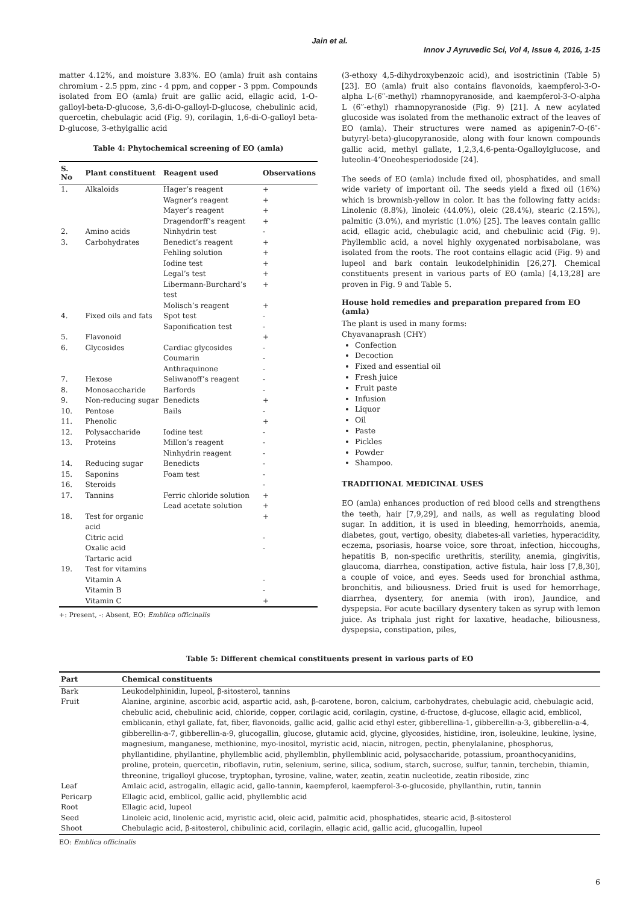Jain et al.
Innov J Ayruvedic Sci, Vol 4, Issue 4, 2016, 1-15
matter 4.12%, and moisture 3.83%. EO (amla) fruit ash contains chromium - 2.5 ppm, zinc - 4 ppm, and copper - 3 ppm. Compounds isolated from EO (amla) fruit are gallic acid, ellagic acid, 1-O-galloyl-beta-D-glucose, 3,6-di-O-galloyl-D-glucose, chebulinic acid, quercetin, chebulagic acid (Fig. 9), corilagin, 1,6-di-O-galloyl beta-D-glucose, 3-ethylgallic acid
Table 4: Phytochemical screening of EO (amla)
| S. No | Plant constituent | Reagent used | Observations |
| --- | --- | --- | --- |
| 1. | Alkaloids | Hager’s reagent | + |
| | | Wagner’s reagent | + |
| | | Mayer’s reagent | + |
| | | Dragendorff’s reagent | + |
| 2. | Amino acids | Ninhydrin test | - |
| 3. | Carbohydrates | Benedict’s reagent | + |
| | | Fehling solution | + |
| | | Iodine test | + |
| | | Legal’s test | + |
| | | Libermann-Burchard’s test | + |
| | | Molisch’s reagent | + |
| 4. | Fixed oils and fats | Spot test | - |
| | | Saponification test | - |
| 5. | Flavonoid | | + |
| 6. | Glycosides | Cardiac glycosides | - |
| | | Coumarin | - |
| | | Anthraquinone | - |
| 7. | Hexose | Seliwanoff’s reagent | - |
| 8. | Monosaccharide | Barfords | - |
| 9. | Non-reducing sugar | Benedicts | + |
| 10. | Pentose | Bails | - |
| 11. | Phenolic | | + |
| 12. | Polysaccharide | Iodine test | - |
| 13. | Proteins | Millon’s reagent | - |
| | | Ninhydrin reagent | - |
| 14. | Reducing sugar | Benedicts | - |
| 15. | Saponins | Foam test | - |
| 16. | Steroids | | - |
| 17. | Tannins | Ferric chloride solution | + |
| | | Lead acetate solution | + |
| 18. | Test for organic acid | | + |
| | Citric acid | | - |
| | Oxalic acid | | - |
| | Tartaric acid | | |
| 19. | Test for vitamins | | |
| | Vitamin A | | - |
| | Vitamin B | | - |
| | Vitamin C | | + |
+: Present, -: Absent, EO: Emblica officinalis
(3-ethoxy 4,5-dihydroxybenzoic acid), and isostrictinin (Table 5) [23]. EO (amla) fruit also contains flavonoids, kaempferol-3-O-alpha L-(6′′-methyl) rhamnopyranoside, and kaempferol-3-O-alpha L (6′′-ethyl) rhamnopyranoside (Fig. 9) [21]. A new acylated glucoside was isolated from the methanolic extract of the leaves of EO (amla). Their structures were named as apigenin7-O-(6″-butyryl-beta)-glucopyranoside, along with four known compounds gallic acid, methyl gallate, 1,2,3,4,6-penta-Ogalloylglucose, and luteolin-4’Oneohesperiodoside [24].
The seeds of EO (amla) include fixed oil, phosphatides, and small wide variety of important oil. The seeds yield a fixed oil (16%) which is brownish-yellow in color. It has the following fatty acids: Linolenic (8.8%), linoleic (44.0%), oleic (28.4%), stearic (2.15%), palmitic (3.0%), and myristic (1.0%) [25]. The leaves contain gallic acid, ellagic acid, chebulagic acid, and chebulinic acid (Fig. 9). Phyllemblic acid, a novel highly oxygenated norbisabolane, was isolated from the roots. The root contains ellagic acid (Fig. 9) and lupeol and bark contain leukodelphinidin [26,27]. Chemical constituents present in various parts of EO (amla) [4,13,28] are proven in Fig. 9 and Table 5.
House hold remedies and preparation prepared from EO (amla)
The plant is used in many forms:
Chyavanaprash (CHY)
Confection
Decoction
Fixed and essential oil
Fresh juice
Fruit paste
Infusion
Liquor
Oil
Paste
Pickles
Powder
Shampoo.
TRADITIONAL MEDICINAL USES
EO (amla) enhances production of red blood cells and strengthens the teeth, hair [7,9,29], and nails, as well as regulating blood sugar. In addition, it is used in bleeding, hemorrhoids, anemia, diabetes, gout, vertigo, obesity, diabetes-all varieties, hyperacidity, eczema, psoriasis, hoarse voice, sore throat, infection, hiccoughs, hepatitis B, non-specific urethritis, sterility, anemia, gingivitis, glaucoma, diarrhea, constipation, active fistula, hair loss [7,8,30], a couple of voice, and eyes. Seeds used for bronchial asthma, bronchitis, and biliousness. Dried fruit is used for hemorrhage, diarrhea, dysentery, for anemia (with iron), Jaundice, and dyspepsia. For acute bacillary dysentery taken as syrup with lemon juice. As triphala just right for laxative, headache, biliousness, dyspepsia, constipation, piles,
Table 5: Different chemical constituents present in various parts of EO
| Part | Chemical constituents |
| --- | --- |
| Bark | Leukodelphinidin, lupeol, β-sitosterol, tannins |
| Fruit | Alanine, arginine, ascorbic acid, aspartic acid, ash, β-carotene, boron, calcium, carbohydrates, chebulagic acid, chebulagic acid, chebulic acid, chebulinic acid, chloride, copper, corilagic acid, corilagin, cystine, d-fructose, d-glucose, ellagic acid, emblicol, emblicanin, ethyl gallate, fat, fiber, flavonoids, gallic acid, gallic acid ethyl ester, gibberellina-1, gibberellin-a-3, gibberellin-a-4, gibberellin-a-7, gibberellin-a-9, glucogallin, glucose, glutamic acid, glycine, glycosides, histidine, iron, isoleukine, leukine, lysine, magnesium, manganese, methionine, myo-inositol, myristic acid, niacin, nitrogen, pectin, phenylalanine, phosphorus, phyllantidine, phyllantine, phyllemblic acid, phyllemblin, phyllemblinic acid, polysaccharide, potassium, proanthocyanidins, proline, protein, quercetin, riboflavin, rutin, selenium, serine, silica, sodium, starch, sucrose, sulfur, tannin, terchebin, thiamin, threonine, trigalloyl glucose, tryptophan, tyrosine, valine, water, zeatin, zeatin nucleotide, zeatin riboside, zinc |
| Leaf | Amlaic acid, astrogalin, ellagic acid, gallo-tannin, kaempferol, kaempferol-3-o-glucoside, phyllanthin, rutin, tannin |
| Pericarp | Ellagic acid, emblicol, gallic acid, phyllemblic acid |
| Root | Ellagic acid, lupeol |
| Seed | Linoleic acid, linolenic acid, myristic acid, oleic acid, palmitic acid, phosphatides, stearic acid, β-sitosterol |
| Shoot | Chebulagic acid, β-sitosterol, chibulinic acid, corilagin, ellagic acid, gallic acid, glucogallin, lupeol |
EO: Emblica officinalis
6